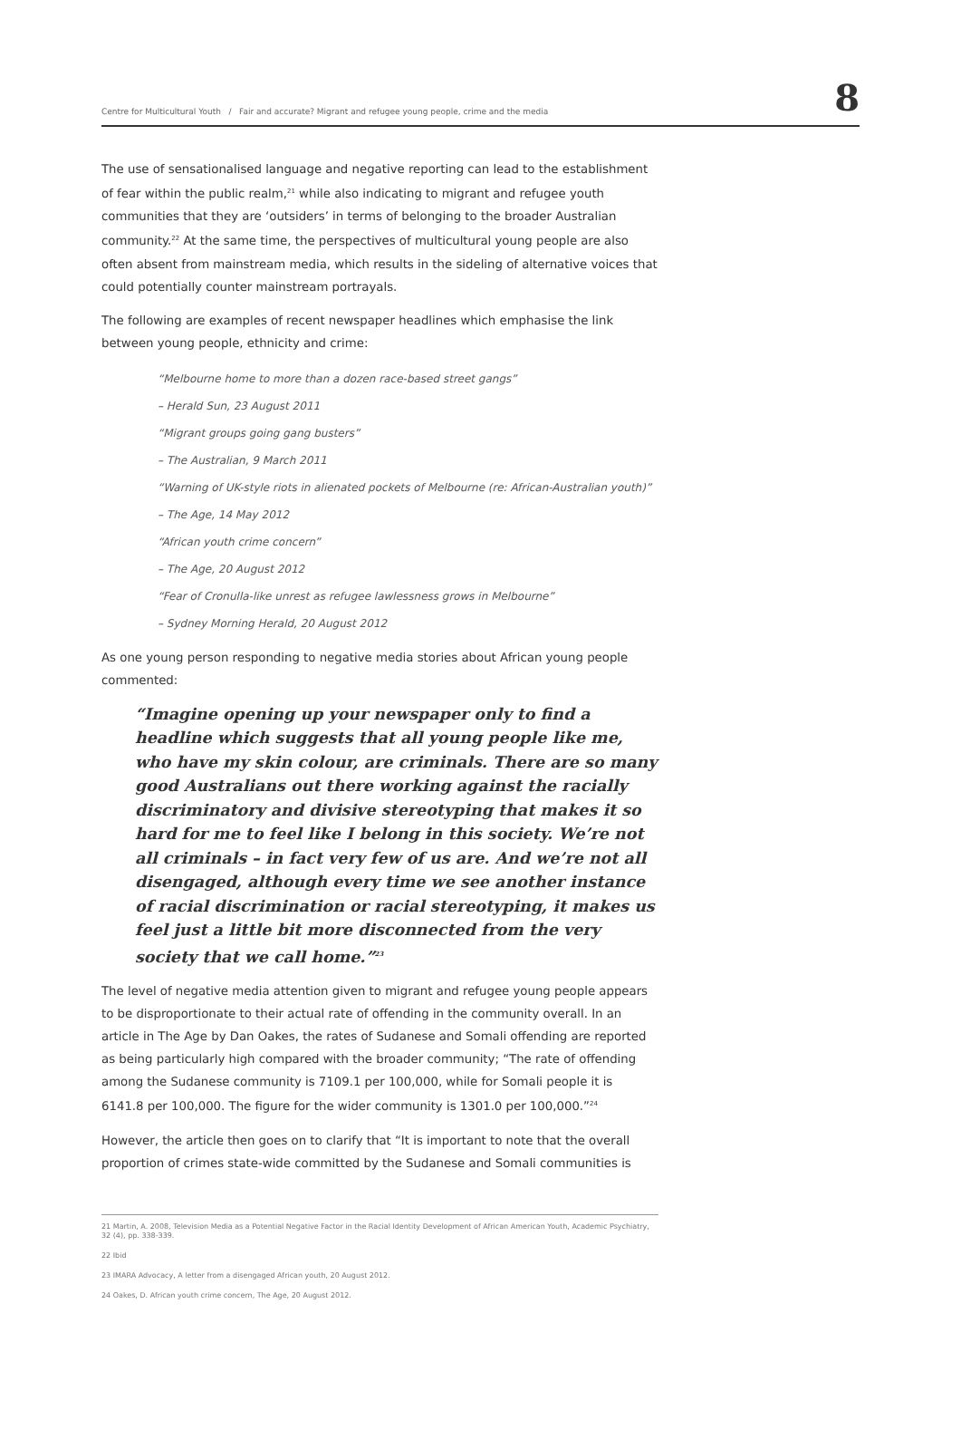Centre for Multicultural Youth / Fair and accurate? Migrant and refugee young people, crime and the media 8
The use of sensationalised language and negative reporting can lead to the establishment of fear within the public realm,<sup>21</sup> while also indicating to migrant and refugee youth communities that they are ‘outsiders’ in terms of belonging to the broader Australian community.<sup>22</sup> At the same time, the perspectives of multicultural young people are also often absent from mainstream media, which results in the sideling of alternative voices that could potentially counter mainstream portrayals.
The following are examples of recent newspaper headlines which emphasise the link between young people, ethnicity and crime:
“Melbourne home to more than a dozen race-based street gangs”
– Herald Sun, 23 August 2011
“Migrant groups going gang busters”
– The Australian, 9 March 2011
“Warning of UK-style riots in alienated pockets of Melbourne (re: African-Australian youth)”
– The Age, 14 May 2012
“African youth crime concern”
– The Age, 20 August 2012
“Fear of Cronulla-like unrest as refugee lawlessness grows in Melbourne”
– Sydney Morning Herald, 20 August 2012
As one young person responding to negative media stories about African young people commented:
“Imagine opening up your newspaper only to find a headline which suggests that all young people like me, who have my skin colour, are criminals. There are so many good Australians out there working against the racially discriminatory and divisive stereotyping that makes it so hard for me to feel like I belong in this society. We’re not all criminals – in fact very few of us are. And we’re not all disengaged, although every time we see another instance of racial discrimination or racial stereotyping, it makes us feel just a little bit more disconnected from the very society that we call home.”<sup>23</sup>
The level of negative media attention given to migrant and refugee young people appears to be disproportionate to their actual rate of offending in the community overall. In an article in The Age by Dan Oakes, the rates of Sudanese and Somali offending are reported as being particularly high compared with the broader community; “The rate of offending among the Sudanese community is 7109.1 per 100,000, while for Somali people it is 6141.8 per 100,000. The figure for the wider community is 1301.0 per 100,000.”<sup>24</sup>
However, the article then goes on to clarify that “It is important to note that the overall proportion of crimes state-wide committed by the Sudanese and Somali communities is
21 Martin, A. 2008, Television Media as a Potential Negative Factor in the Racial Identity Development of African American Youth, Academic Psychiatry, 32 (4), pp. 338-339.
22 Ibid
23 IMARA Advocacy, A letter from a disengaged African youth, 20 August 2012.
24 Oakes, D. African youth crime concern, The Age, 20 August 2012.